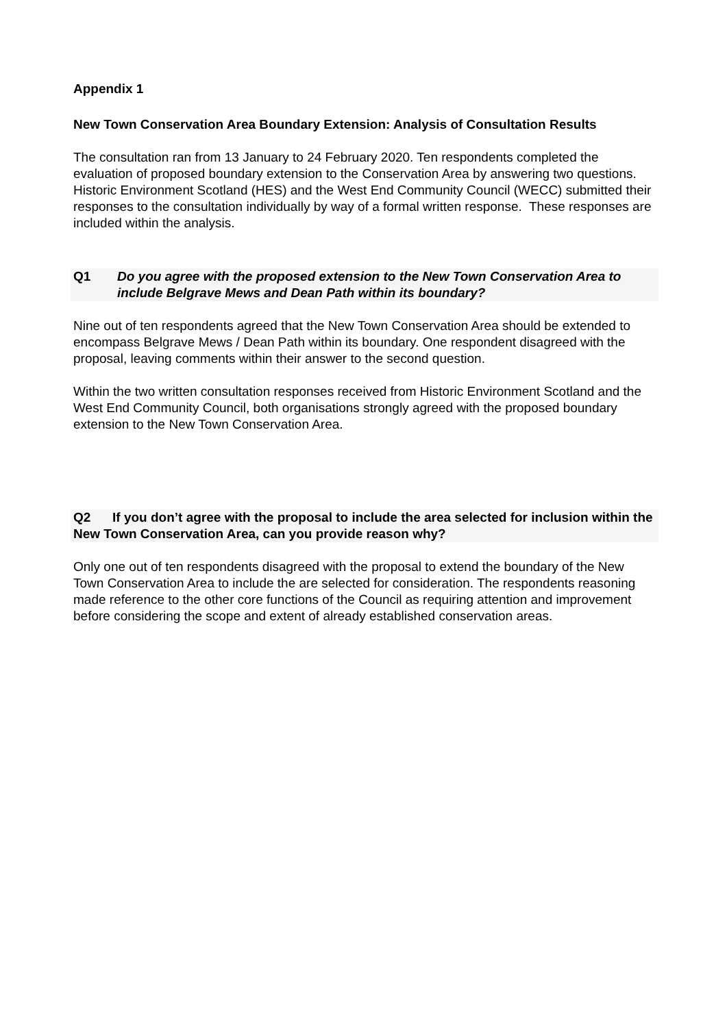Appendix 1
New Town Conservation Area Boundary Extension: Analysis of Consultation Results
The consultation ran from 13 January to 24 February 2020. Ten respondents completed the evaluation of proposed boundary extension to the Conservation Area by answering two questions. Historic Environment Scotland (HES) and the West End Community Council (WECC) submitted their responses to the consultation individually by way of a formal written response. These responses are included within the analysis.
Q1 Do you agree with the proposed extension to the New Town Conservation Area to include Belgrave Mews and Dean Path within its boundary?
Nine out of ten respondents agreed that the New Town Conservation Area should be extended to encompass Belgrave Mews / Dean Path within its boundary. One respondent disagreed with the proposal, leaving comments within their answer to the second question.
Within the two written consultation responses received from Historic Environment Scotland and the West End Community Council, both organisations strongly agreed with the proposed boundary extension to the New Town Conservation Area.
Q2 If you don’t agree with the proposal to include the area selected for inclusion within the New Town Conservation Area, can you provide reason why?
Only one out of ten respondents disagreed with the proposal to extend the boundary of the New Town Conservation Area to include the are selected for consideration. The respondents reasoning made reference to the other core functions of the Council as requiring attention and improvement before considering the scope and extent of already established conservation areas.